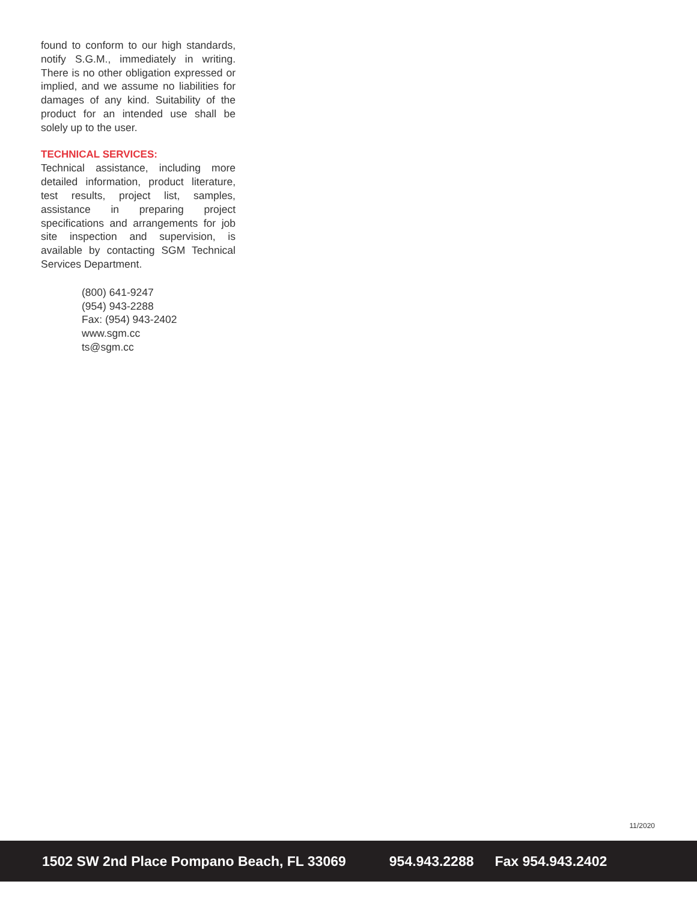found to conform to our high standards, notify S.G.M., immediately in writing. There is no other obligation expressed or implied, and we assume no liabilities for damages of any kind. Suitability of the product for an intended use shall be solely up to the user.
TECHNICAL SERVICES:
Technical assistance, including more detailed information, product literature, test results, project list, samples, assistance in preparing project specifications and arrangements for job site inspection and supervision, is available by contacting SGM Technical Services Department.
(800) 641-9247
(954) 943-2288
Fax: (954) 943-2402
www.sgm.cc
ts@sgm.cc
11/2020
1502 SW 2nd Place Pompano Beach, FL 33069 954.943.2288 Fax 954.943.2402